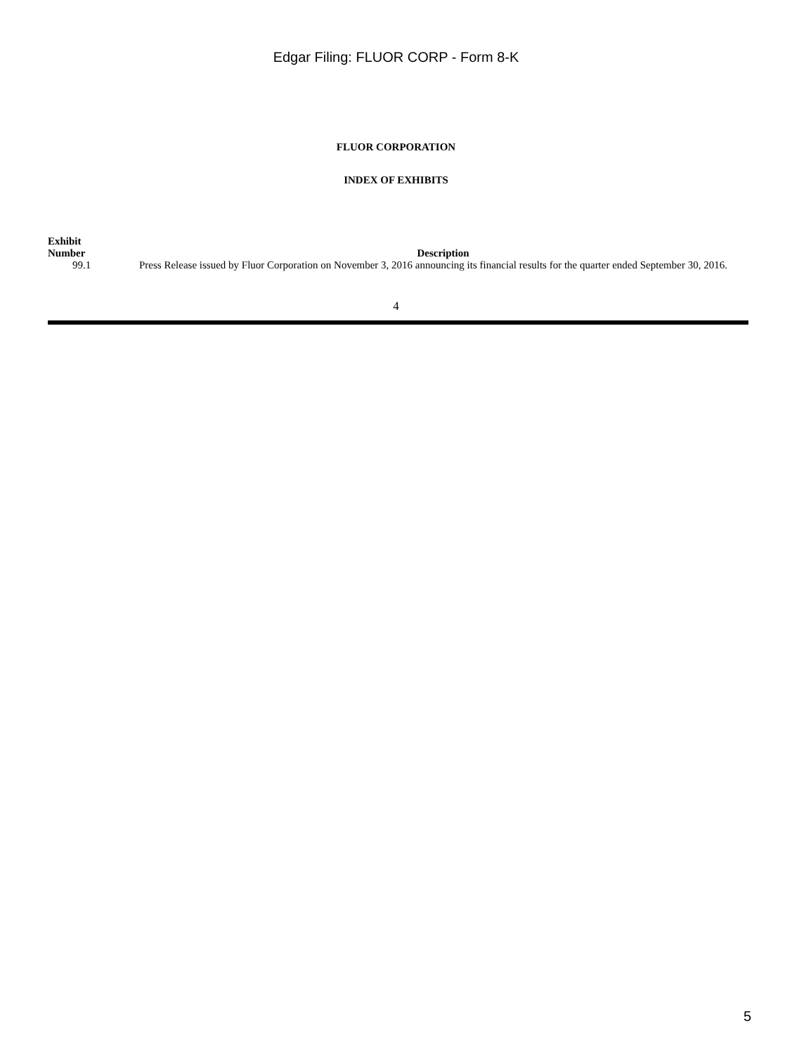Edgar Filing: FLUOR CORP - Form 8-K
FLUOR CORPORATION
INDEX OF EXHIBITS
| Exhibit Number | Description |
| --- | --- |
| 99.1 | Press Release issued by Fluor Corporation on November 3, 2016 announcing its financial results for the quarter ended September 30, 2016. |
4
5